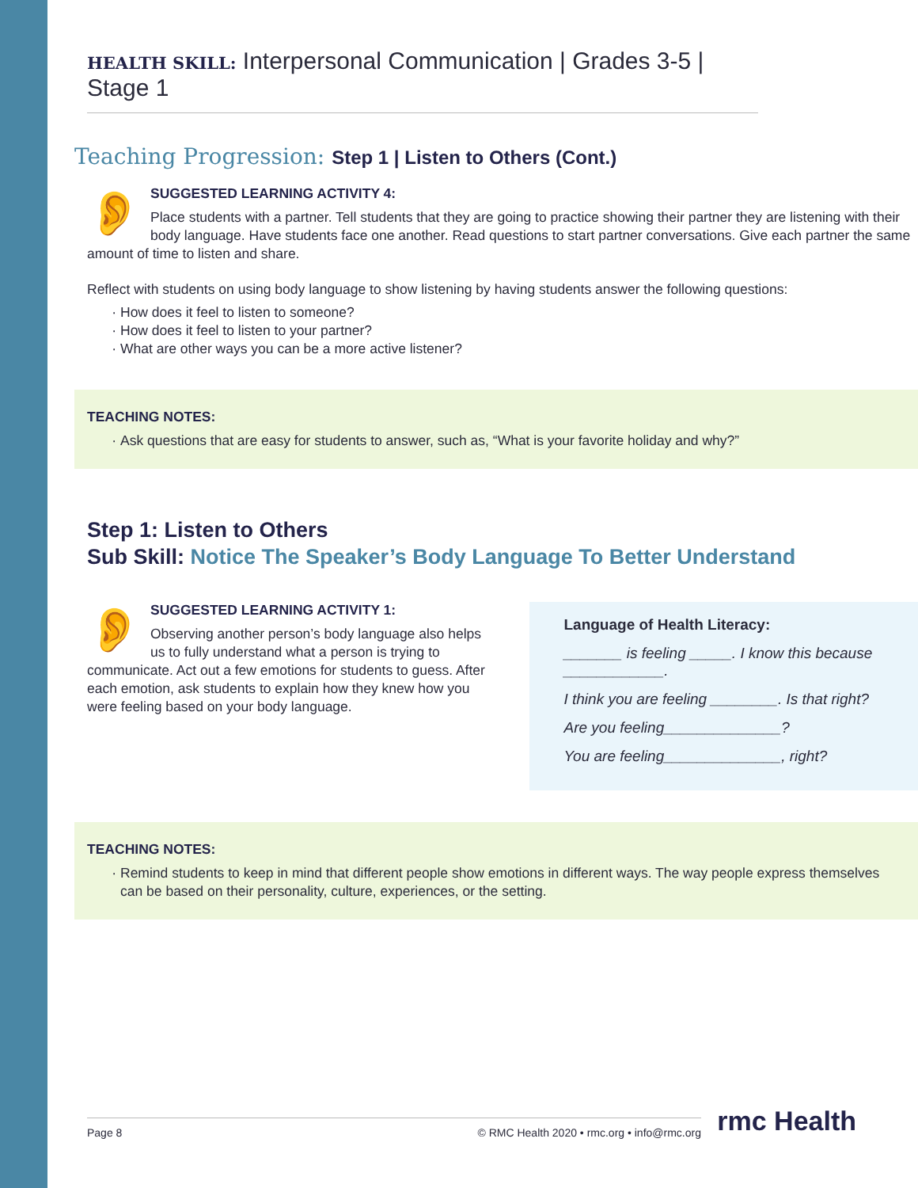HEALTH SKILL: Interpersonal Communication | Grades 3-5 | Stage 1
Teaching Progression: Step 1 | Listen to Others (Cont.)
👂
SUGGESTED LEARNING ACTIVITY 4:
Place students with a partner. Tell students that they are going to practice showing their partner they are listening with their body language. Have students face one another. Read questions to start partner conversations. Give each partner the same amount of time to listen and share.
Reflect with students on using body language to show listening by having students answer the following questions:
How does it feel to listen to someone?
How does it feel to listen to your partner?
What are other ways you can be a more active listener?
TEACHING NOTES:
Ask questions that are easy for students to answer, such as, “What is your favorite holiday and why?”
Step 1: Listen to Others
Sub Skill: Notice The Speaker’s Body Language To Better Understand
👂
SUGGESTED LEARNING ACTIVITY 1:
Observing another person’s body language also helps us to fully understand what a person is trying to communicate. Act out a few emotions for students to guess. After each emotion, ask students to explain how they knew how you were feeling based on your body language.
Language of Health Literacy:
_______ is feeling _____. I know this because ____________.
I think you are feeling ________. Is that right?
Are you feeling______________?
You are feeling______________, right?
TEACHING NOTES:
Remind students to keep in mind that different people show emotions in different ways. The way people express themselves can be based on their personality, culture, experiences, or the setting.
Page 8 © RMC Health 2020 • rmc.org • info@rmc.org rmc Health